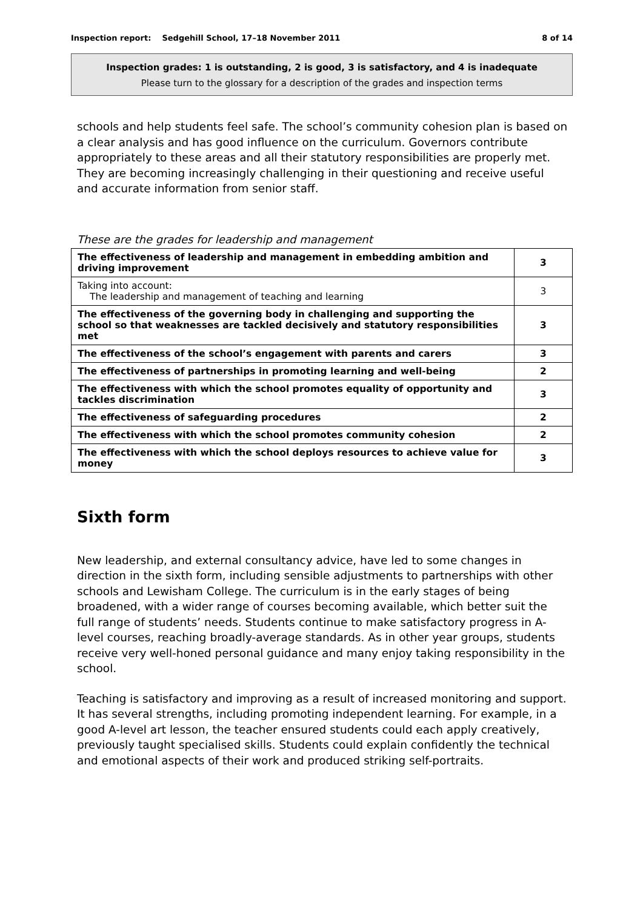Inspection report: Sedgehill School, 17–18 November 2011 8 of 14
Inspection grades: 1 is outstanding, 2 is good, 3 is satisfactory, and 4 is inadequate
Please turn to the glossary for a description of the grades and inspection terms
schools and help students feel safe. The school’s community cohesion plan is based on a clear analysis and has good influence on the curriculum. Governors contribute appropriately to these areas and all their statutory responsibilities are properly met. They are becoming increasingly challenging in their questioning and receive useful and accurate information from senior staff.
These are the grades for leadership and management
| The effectiveness of leadership and management in embedding ambition and driving improvement | 3 |
| Taking into account: The leadership and management of teaching and learning | 3 |
| The effectiveness of the governing body in challenging and supporting the school so that weaknesses are tackled decisively and statutory responsibilities met | 3 |
| The effectiveness of the school’s engagement with parents and carers | 3 |
| The effectiveness of partnerships in promoting learning and well-being | 2 |
| The effectiveness with which the school promotes equality of opportunity and tackles discrimination | 3 |
| The effectiveness of safeguarding procedures | 2 |
| The effectiveness with which the school promotes community cohesion | 2 |
| The effectiveness with which the school deploys resources to achieve value for money | 3 |
Sixth form
New leadership, and external consultancy advice, have led to some changes in direction in the sixth form, including sensible adjustments to partnerships with other schools and Lewisham College. The curriculum is in the early stages of being broadened, with a wider range of courses becoming available, which better suit the full range of students’ needs. Students continue to make satisfactory progress in A-level courses, reaching broadly-average standards. As in other year groups, students receive very well-honed personal guidance and many enjoy taking responsibility in the school.
Teaching is satisfactory and improving as a result of increased monitoring and support. It has several strengths, including promoting independent learning. For example, in a good A-level art lesson, the teacher ensured students could each apply creatively, previously taught specialised skills. Students could explain confidently the technical and emotional aspects of their work and produced striking self-portraits.